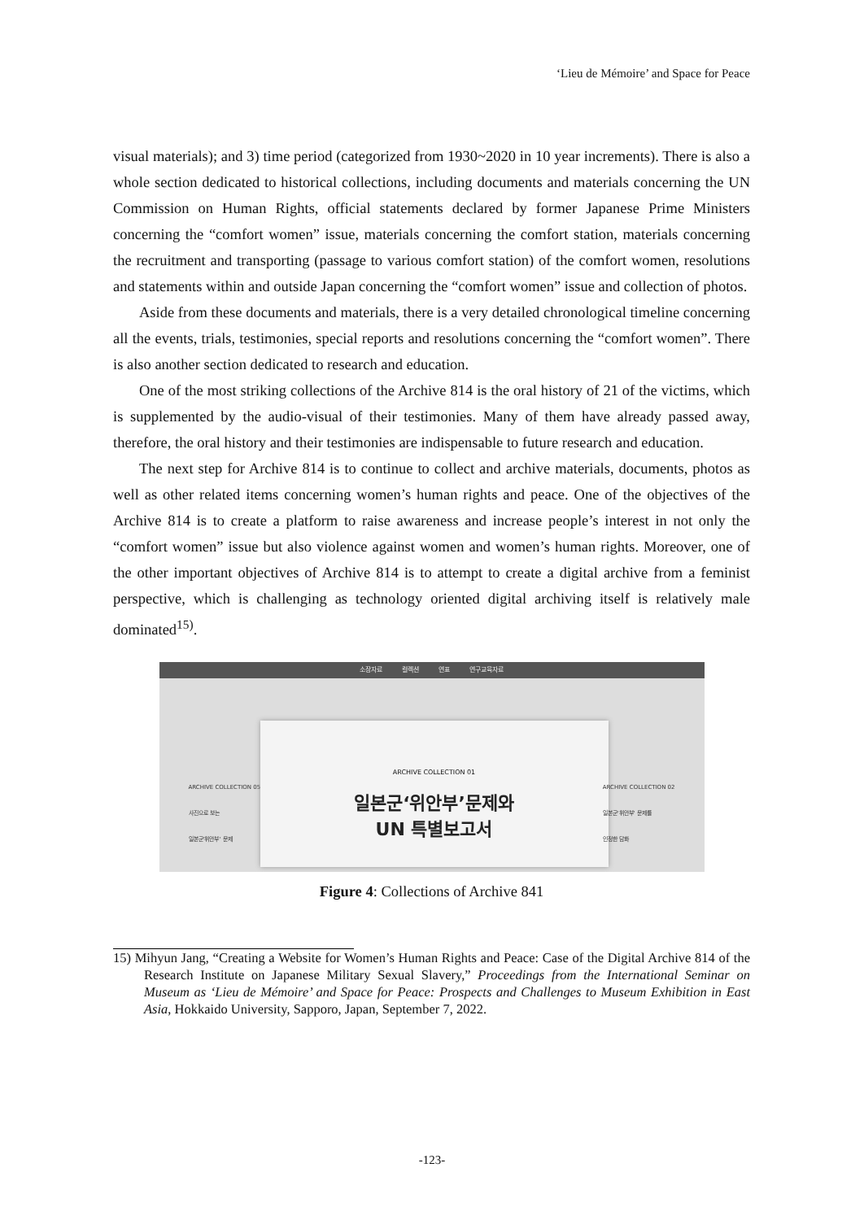‘Lieu de Mémoire’ and Space for Peace
visual materials); and 3) time period (categorized from 1930~2020 in 10 year increments). There is also a whole section dedicated to historical collections, including documents and materials concerning the UN Commission on Human Rights, official statements declared by former Japanese Prime Ministers concerning the “comfort women” issue, materials concerning the comfort station, materials concerning the recruitment and transporting (passage to various comfort station) of the comfort women, resolutions and statements within and outside Japan concerning the “comfort women” issue and collection of photos.
Aside from these documents and materials, there is a very detailed chronological timeline concerning all the events, trials, testimonies, special reports and resolutions concerning the “comfort women”. There is also another section dedicated to research and education.
One of the most striking collections of the Archive 814 is the oral history of 21 of the victims, which is supplemented by the audio-visual of their testimonies. Many of them have already passed away, therefore, the oral history and their testimonies are indispensable to future research and education.
The next step for Archive 814 is to continue to collect and archive materials, documents, photos as well as other related items concerning women’s human rights and peace. One of the objectives of the Archive 814 is to create a platform to raise awareness and increase people’s interest in not only the “comfort women” issue but also violence against women and women’s human rights. Moreover, one of the other important objectives of Archive 814 is to attempt to create a digital archive from a feminist perspective, which is challenging as technology oriented digital archiving itself is relatively male dominated<sup>15)</sup>.
소장자료 컬렉션 연표 연구교육자료
ARCHIVE COLLECTION 05
사진으로 보는
일본군'위안부' 문제
ARCHIVE COLLECTION 01
일본군‘위안부’문제와
UN 특별보고서
ARCHIVE COLLECTION 02
일본군'위안부' 문제를
인정한 담화
Figure 4: Collections of Archive 841
15) Mihyun Jang, “Creating a Website for Women’s Human Rights and Peace: Case of the Digital Archive 814 of the Research Institute on Japanese Military Sexual Slavery,” Proceedings from the International Seminar on Museum as ‘Lieu de Mémoire’ and Space for Peace: Prospects and Challenges to Museum Exhibition in East Asia, Hokkaido University, Sapporo, Japan, September 7, 2022.
-123-